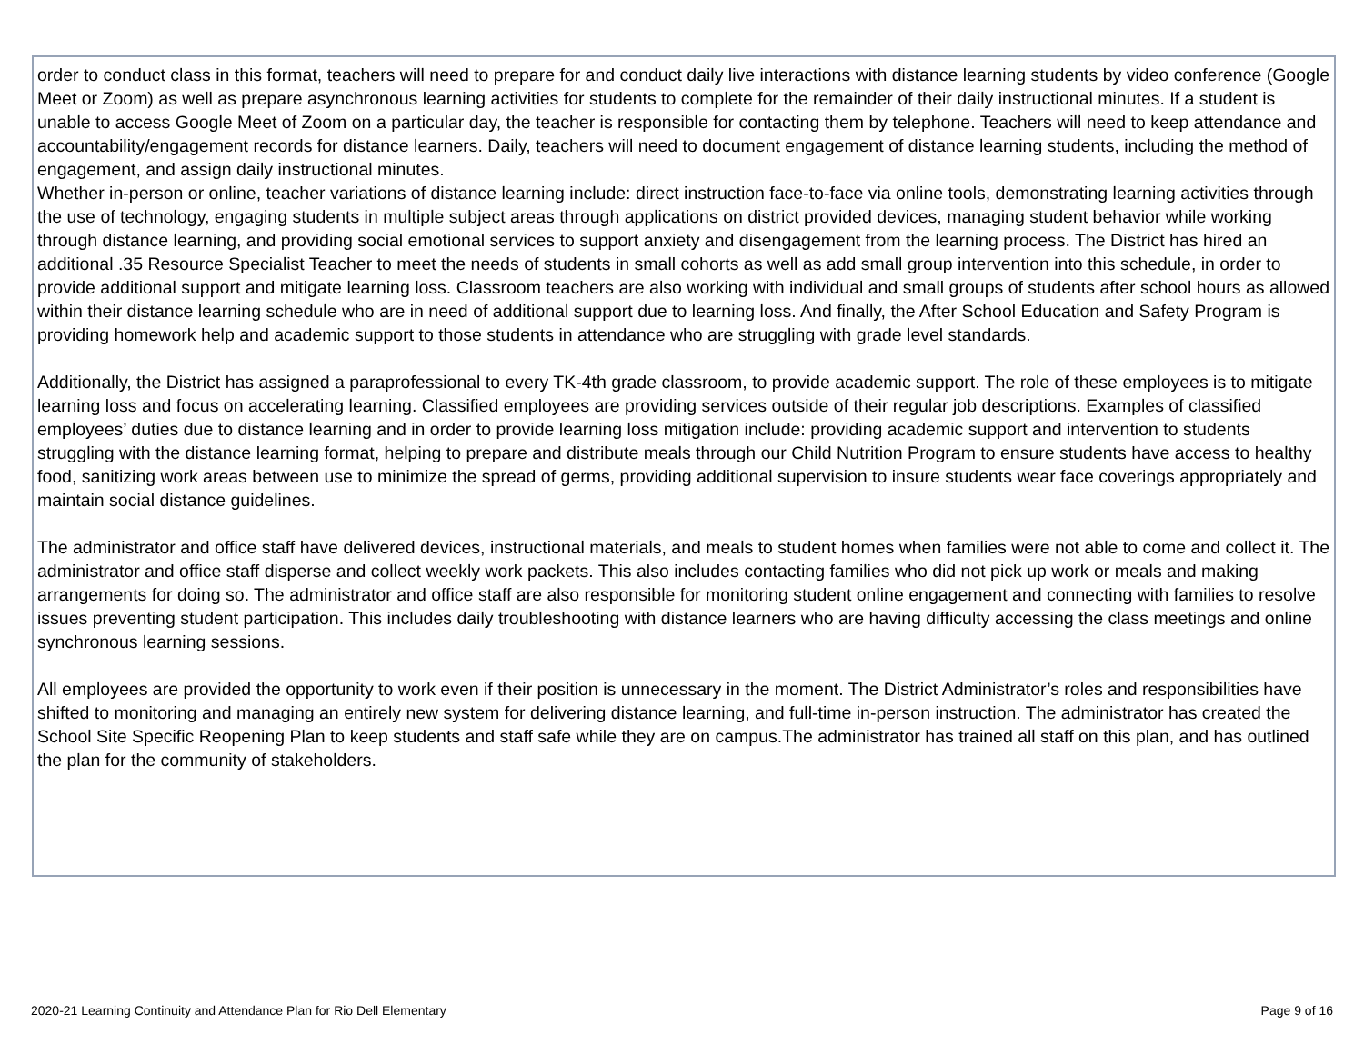order to conduct class in this format, teachers will need to prepare for and conduct daily live interactions with distance learning students by video conference (Google Meet or Zoom) as well as prepare asynchronous learning activities for students to complete for the remainder of their daily instructional minutes. If a student is unable to access Google Meet of Zoom on a particular day, the teacher is responsible for contacting them by telephone. Teachers will need to keep attendance and accountability/engagement records for distance learners. Daily, teachers will need to document engagement of distance learning students, including the method of engagement, and assign daily instructional minutes.
Whether in-person or online, teacher variations of distance learning include: direct instruction face-to-face via online tools, demonstrating learning activities through the use of technology, engaging students in multiple subject areas through applications on district provided devices, managing student behavior while working through distance learning, and providing social emotional services to support anxiety and disengagement from the learning process. The District has hired an additional .35 Resource Specialist Teacher to meet the needs of students in small cohorts as well as add small group intervention into this schedule, in order to provide additional support and mitigate learning loss. Classroom teachers are also working with individual and small groups of students after school hours as allowed within their distance learning schedule who are in need of additional support due to learning loss. And finally, the After School Education and Safety Program is providing homework help and academic support to those students in attendance who are struggling with grade level standards.
Additionally, the District has assigned a paraprofessional to every TK-4th grade classroom, to provide academic support. The role of these employees is to mitigate learning loss and focus on accelerating learning. Classified employees are providing services outside of their regular job descriptions. Examples of classified employees’ duties due to distance learning and in order to provide learning loss mitigation include: providing academic support and intervention to students struggling with the distance learning format, helping to prepare and distribute meals through our Child Nutrition Program to ensure students have access to healthy food, sanitizing work areas between use to minimize the spread of germs, providing additional supervision to insure students wear face coverings appropriately and maintain social distance guidelines.
The administrator and office staff have delivered devices, instructional materials, and meals to student homes when families were not able to come and collect it. The administrator and office staff disperse and collect weekly work packets. This also includes contacting families who did not pick up work or meals and making arrangements for doing so. The administrator and office staff are also responsible for monitoring student online engagement and connecting with families to resolve issues preventing student participation. This includes daily troubleshooting with distance learners who are having difficulty accessing the class meetings and online synchronous learning sessions.
All employees are provided the opportunity to work even if their position is unnecessary in the moment. The District Administrator’s roles and responsibilities have shifted to monitoring and managing an entirely new system for delivering distance learning, and full-time in-person instruction. The administrator has created the School Site Specific Reopening Plan to keep students and staff safe while they are on campus.The administrator has trained all staff on this plan, and has outlined the plan for the community of stakeholders.
2020-21 Learning Continuity and Attendance Plan for Rio Dell Elementary Page 9 of 16